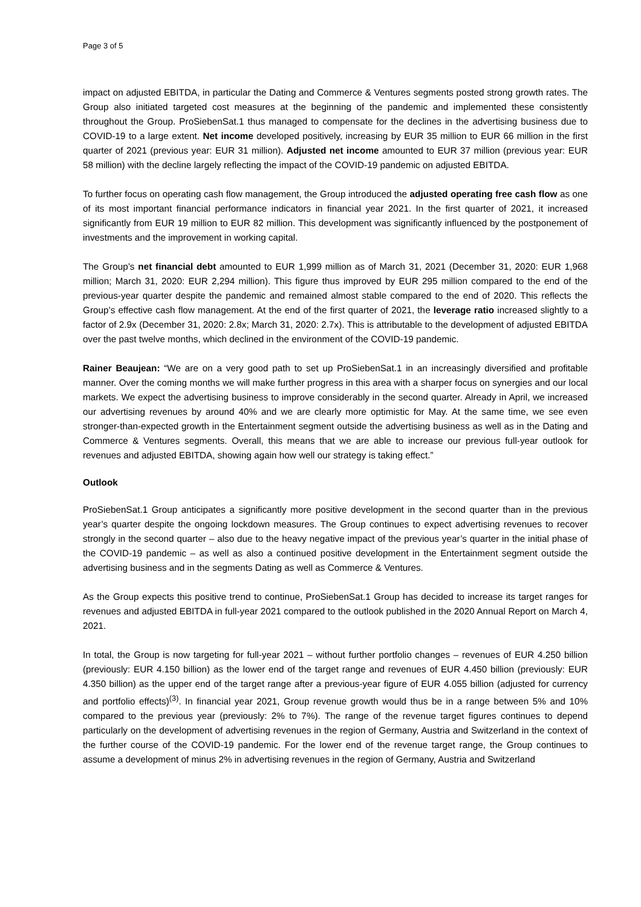Page 3 of 5
impact on adjusted EBITDA, in particular the Dating and Commerce & Ventures segments posted strong growth rates. The Group also initiated targeted cost measures at the beginning of the pandemic and implemented these consistently throughout the Group. ProSiebenSat.1 thus managed to compensate for the declines in the advertising business due to COVID-19 to a large extent. Net income developed positively, increasing by EUR 35 million to EUR 66 million in the first quarter of 2021 (previous year: EUR 31 million). Adjusted net income amounted to EUR 37 million (previous year: EUR 58 million) with the decline largely reflecting the impact of the COVID-19 pandemic on adjusted EBITDA.
To further focus on operating cash flow management, the Group introduced the adjusted operating free cash flow as one of its most important financial performance indicators in financial year 2021. In the first quarter of 2021, it increased significantly from EUR 19 million to EUR 82 million. This development was significantly influenced by the postponement of investments and the improvement in working capital.
The Group’s net financial debt amounted to EUR 1,999 million as of March 31, 2021 (December 31, 2020: EUR 1,968 million; March 31, 2020: EUR 2,294 million). This figure thus improved by EUR 295 million compared to the end of the previous-year quarter despite the pandemic and remained almost stable compared to the end of 2020. This reflects the Group’s effective cash flow management. At the end of the first quarter of 2021, the leverage ratio increased slightly to a factor of 2.9x (December 31, 2020: 2.8x; March 31, 2020: 2.7x). This is attributable to the development of adjusted EBITDA over the past twelve months, which declined in the environment of the COVID-19 pandemic.
Rainer Beaujean: “We are on a very good path to set up ProSiebenSat.1 in an increasingly diversified and profitable manner. Over the coming months we will make further progress in this area with a sharper focus on synergies and our local markets. We expect the advertising business to improve considerably in the second quarter. Already in April, we increased our advertising revenues by around 40% and we are clearly more optimistic for May. At the same time, we see even stronger-than-expected growth in the Entertainment segment outside the advertising business as well as in the Dating and Commerce & Ventures segments. Overall, this means that we are able to increase our previous full-year outlook for revenues and adjusted EBITDA, showing again how well our strategy is taking effect.”
Outlook
ProSiebenSat.1 Group anticipates a significantly more positive development in the second quarter than in the previous year’s quarter despite the ongoing lockdown measures. The Group continues to expect advertising revenues to recover strongly in the second quarter – also due to the heavy negative impact of the previous year’s quarter in the initial phase of the COVID-19 pandemic – as well as also a continued positive development in the Entertainment segment outside the advertising business and in the segments Dating as well as Commerce & Ventures.
As the Group expects this positive trend to continue, ProSiebenSat.1 Group has decided to increase its target ranges for revenues and adjusted EBITDA in full-year 2021 compared to the outlook published in the 2020 Annual Report on March 4, 2021.
In total, the Group is now targeting for full-year 2021 – without further portfolio changes – revenues of EUR 4.250 billion (previously: EUR 4.150 billion) as the lower end of the target range and revenues of EUR 4.450 billion (previously: EUR 4.350 billion) as the upper end of the target range after a previous-year figure of EUR 4.055 billion (adjusted for currency and portfolio effects)<sup>(3)</sup>. In financial year 2021, Group revenue growth would thus be in a range between 5% and 10% compared to the previous year (previously: 2% to 7%). The range of the revenue target figures continues to depend particularly on the development of advertising revenues in the region of Germany, Austria and Switzerland in the context of the further course of the COVID-19 pandemic. For the lower end of the revenue target range, the Group continues to assume a development of minus 2% in advertising revenues in the region of Germany, Austria and Switzerland